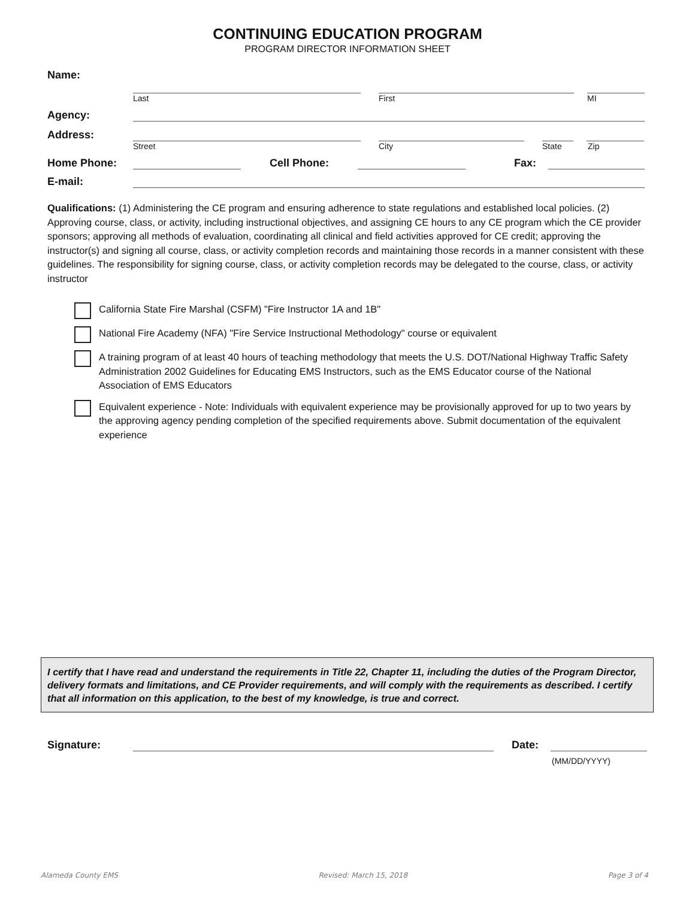CONTINUING EDUCATION PROGRAM
PROGRAM DIRECTOR INFORMATION SHEET
Name:
Last
First
MI
Agency:
Address:
Street
City
State
Zip
Home Phone:
Cell Phone:
Fax:
E-mail:
Qualifications: (1) Administering the CE program and ensuring adherence to state regulations and established local policies. (2) Approving course, class, or activity, including instructional objectives, and assigning CE hours to any CE program which the CE provider sponsors; approving all methods of evaluation, coordinating all clinical and field activities approved for CE credit; approving the instructor(s) and signing all course, class, or activity completion records and maintaining those records in a manner consistent with these guidelines. The responsibility for signing course, class, or activity completion records may be delegated to the course, class, or activity instructor
California State Fire Marshal (CSFM) "Fire Instructor 1A and 1B"
National Fire Academy (NFA) "Fire Service Instructional Methodology" course or equivalent
A training program of at least 40 hours of teaching methodology that meets the U.S. DOT/National Highway Traffic Safety Administration 2002 Guidelines for Educating EMS Instructors, such as the EMS Educator course of the National Association of EMS Educators
Equivalent experience - Note: Individuals with equivalent experience may be provisionally approved for up to two years by the approving agency pending completion of the specified requirements above. Submit documentation of the equivalent experience
I certify that I have read and understand the requirements in Title 22, Chapter 11, including the duties of the Program Director, delivery formats and limitations, and CE Provider requirements, and will comply with the requirements as described. I certify that all information on this application, to the best of my knowledge, is true and correct.
Signature:
Date:
(MM/DD/YYYY)
Alameda County EMS Revised: March 15, 2018 Page 3 of 4